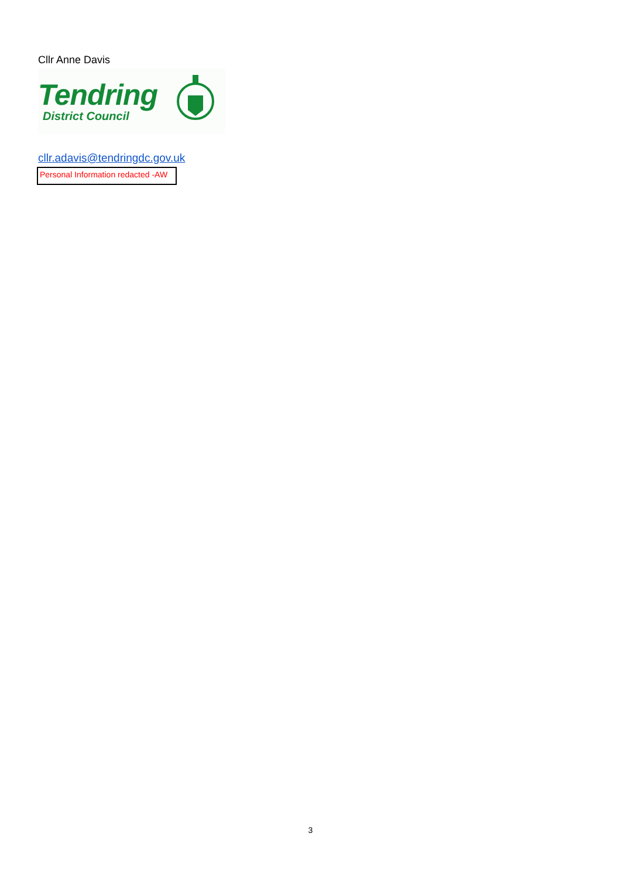Cllr Anne Davis
Tendring
District Council
cllr.adavis@tendringdc.gov.uk
Personal Information redacted -AW
3